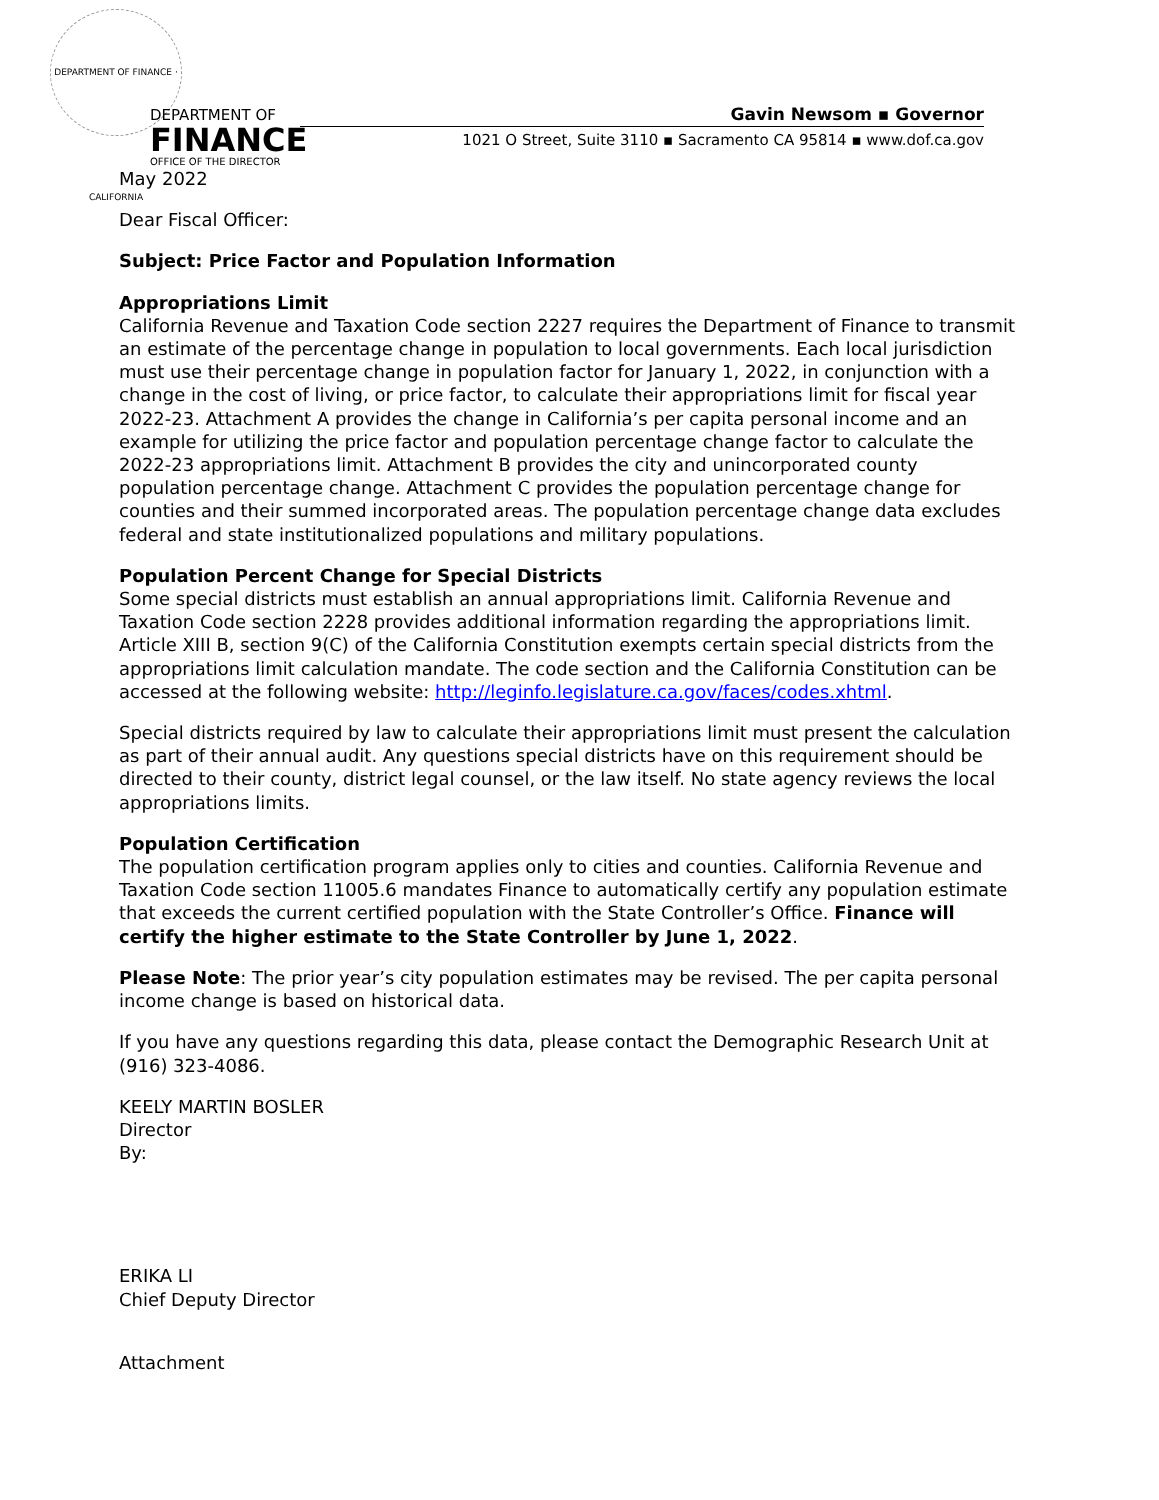DEPARTMENT OF FINANCE · CALIFORNIA
DEPARTMENT OF
FINANCE
OFFICE OF THE DIRECTOR
Gavin Newsom ▪ Governor
1021 O Street, Suite 3110 ▪ Sacramento CA 95814 ▪ www.dof.ca.gov
May 2022
Dear Fiscal Officer:
Subject: Price Factor and Population Information
Appropriations Limit
California Revenue and Taxation Code section 2227 requires the Department of Finance to transmit an estimate of the percentage change in population to local governments. Each local jurisdiction must use their percentage change in population factor for January 1, 2022, in conjunction with a change in the cost of living, or price factor, to calculate their appropriations limit for fiscal year 2022-23. Attachment A provides the change in California’s per capita personal income and an example for utilizing the price factor and population percentage change factor to calculate the 2022-23 appropriations limit. Attachment B provides the city and unincorporated county population percentage change. Attachment C provides the population percentage change for counties and their summed incorporated areas. The population percentage change data excludes federal and state institutionalized populations and military populations.
Population Percent Change for Special Districts
Some special districts must establish an annual appropriations limit. California Revenue and Taxation Code section 2228 provides additional information regarding the appropriations limit. Article XIII B, section 9(C) of the California Constitution exempts certain special districts from the appropriations limit calculation mandate. The code section and the California Constitution can be accessed at the following website: http://leginfo.legislature.ca.gov/faces/codes.xhtml.
Special districts required by law to calculate their appropriations limit must present the calculation as part of their annual audit. Any questions special districts have on this requirement should be directed to their county, district legal counsel, or the law itself. No state agency reviews the local appropriations limits.
Population Certification
The population certification program applies only to cities and counties. California Revenue and Taxation Code section 11005.6 mandates Finance to automatically certify any population estimate that exceeds the current certified population with the State Controller’s Office. Finance will certify the higher estimate to the State Controller by June 1, 2022.
Please Note: The prior year’s city population estimates may be revised. The per capita personal income change is based on historical data.
If you have any questions regarding this data, please contact the Demographic Research Unit at (916) 323-4086.
KEELY MARTIN BOSLER
Director
By:
ERIKA LI
Chief Deputy Director
Attachment